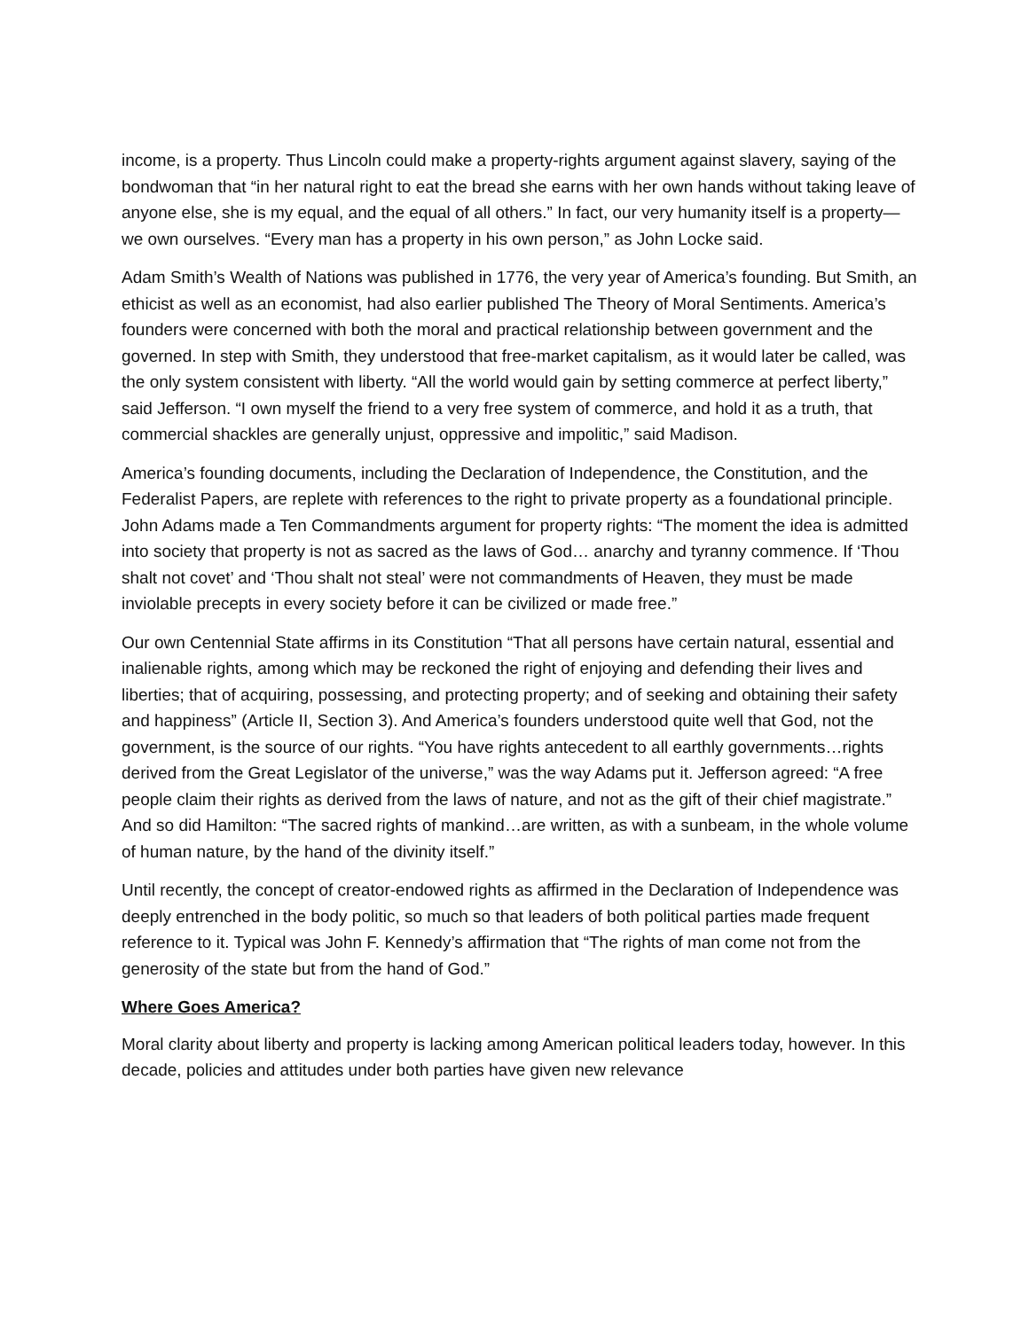income, is a property. Thus Lincoln could make a property-rights argument against slavery, saying of the bondwoman that “in her natural right to eat the bread she earns with her own hands without taking leave of anyone else, she is my equal, and the equal of all others.” In fact, our very humanity itself is a property—we own ourselves. “Every man has a property in his own person,” as John Locke said.
Adam Smith’s Wealth of Nations was published in 1776, the very year of America’s founding. But Smith, an ethicist as well as an economist, had also earlier published The Theory of Moral Sentiments. America’s founders were concerned with both the moral and practical relationship between government and the governed. In step with Smith, they understood that free-market capitalism, as it would later be called, was the only system consistent with liberty. “All the world would gain by setting commerce at perfect liberty,” said Jefferson. “I own myself the friend to a very free system of commerce, and hold it as a truth, that commercial shackles are generally unjust, oppressive and impolitic,” said Madison.
America’s founding documents, including the Declaration of Independence, the Constitution, and the Federalist Papers, are replete with references to the right to private property as a foundational principle. John Adams made a Ten Commandments argument for property rights: “The moment the idea is admitted into society that property is not as sacred as the laws of God… anarchy and tyranny commence. If ‘Thou shalt not covet’ and ‘Thou shalt not steal’ were not commandments of Heaven, they must be made inviolable precepts in every society before it can be civilized or made free.”
Our own Centennial State affirms in its Constitution “That all persons have certain natural, essential and inalienable rights, among which may be reckoned the right of enjoying and defending their lives and liberties; that of acquiring, possessing, and protecting property; and of seeking and obtaining their safety and happiness” (Article II, Section 3). And America’s founders understood quite well that God, not the government, is the source of our rights. “You have rights antecedent to all earthly governments…rights derived from the Great Legislator of the universe,” was the way Adams put it. Jefferson agreed: “A free people claim their rights as derived from the laws of nature, and not as the gift of their chief magistrate.” And so did Hamilton: “The sacred rights of mankind…are written, as with a sunbeam, in the whole volume of human nature, by the hand of the divinity itself.”
Until recently, the concept of creator-endowed rights as affirmed in the Declaration of Independence was deeply entrenched in the body politic, so much so that leaders of both political parties made frequent reference to it. Typical was John F. Kennedy’s affirmation that “The rights of man come not from the generosity of the state but from the hand of God.”
Where Goes America?
Moral clarity about liberty and property is lacking among American political leaders today, however. In this decade, policies and attitudes under both parties have given new relevance